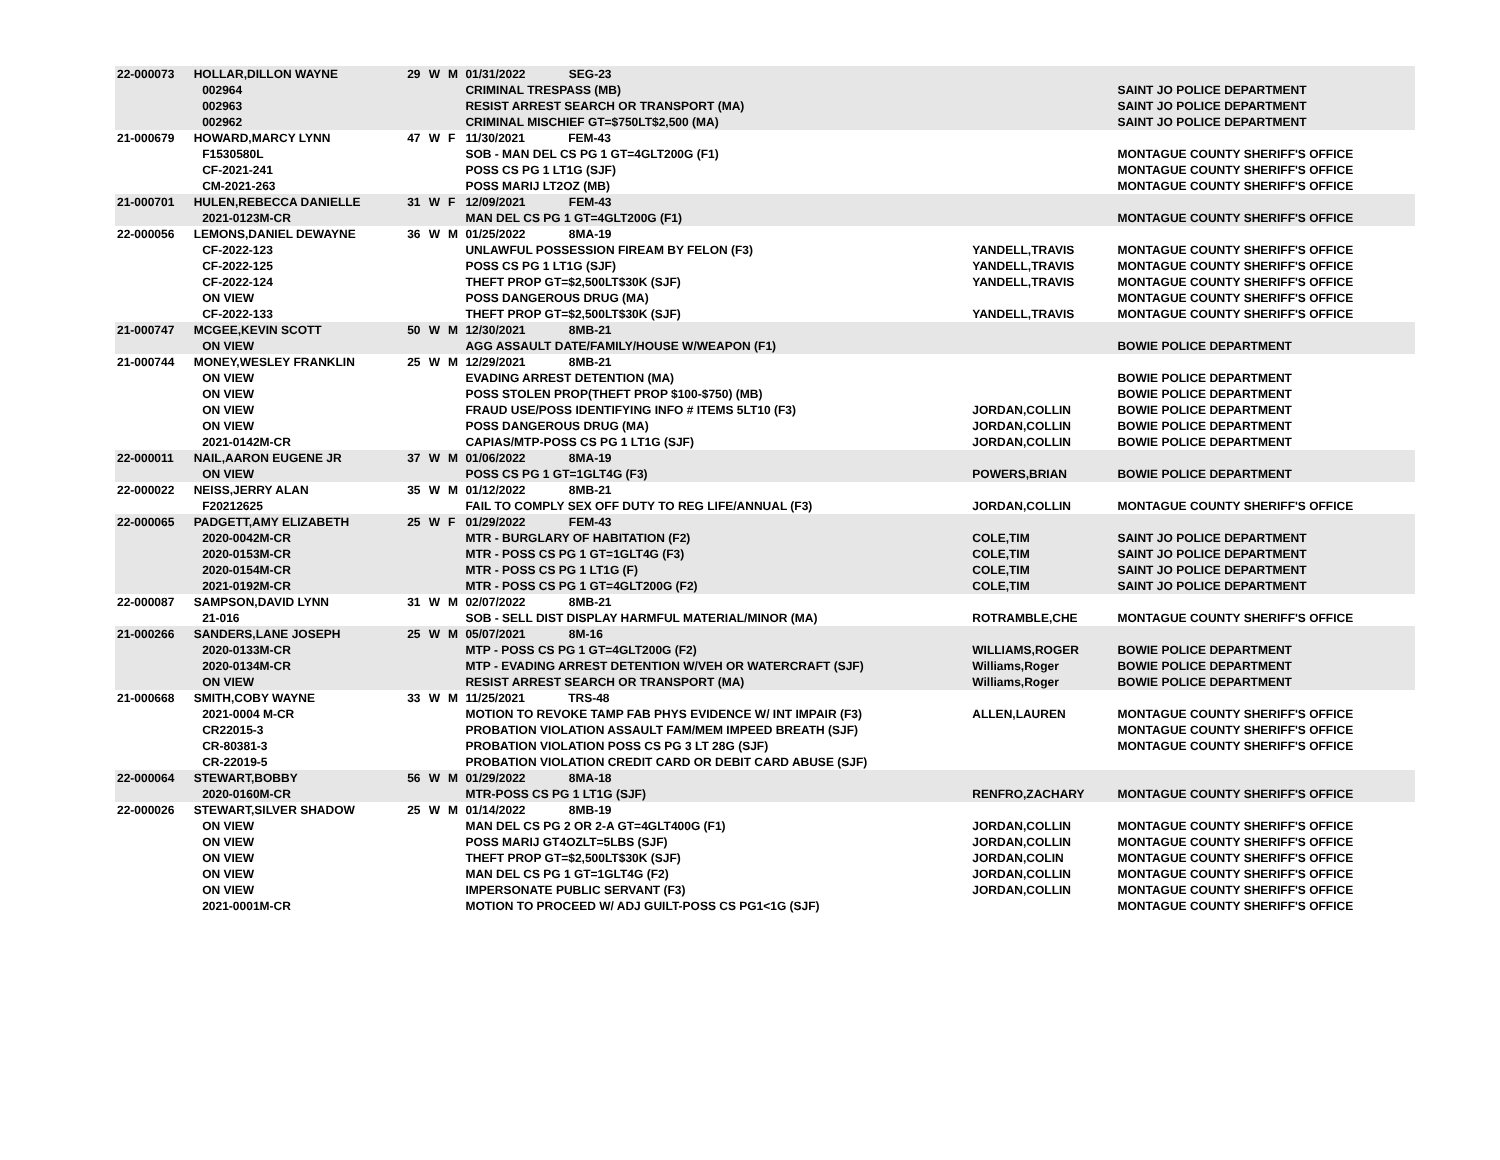| 22-000073 | HOLLAR,DILLON WAYNE | | 29 | W | M | 01/31/2022 SEG-23 | | |
| | | 002964 | | | | CRIMINAL TRESPASS (MB) | | SAINT JO POLICE DEPARTMENT |
| | | 002963 | | | | RESIST ARREST SEARCH OR TRANSPORT (MA) | | SAINT JO POLICE DEPARTMENT |
| | | 002962 | | | | CRIMINAL MISCHIEF GT=$750LT$2,500 (MA) | | SAINT JO POLICE DEPARTMENT |
| 21-000679 | HOWARD,MARCY LYNN | | 47 | W | F | 11/30/2021 FEM-43 | | |
| | | F1530580L | | | | SOB - MAN DEL CS PG 1 GT=4GLT200G (F1) | | MONTAGUE COUNTY SHERIFF'S OFFICE |
| | | CF-2021-241 | | | | POSS CS PG 1 LT1G (SJF) | | MONTAGUE COUNTY SHERIFF'S OFFICE |
| | | CM-2021-263 | | | | POSS MARIJ LT2OZ (MB) | | MONTAGUE COUNTY SHERIFF'S OFFICE |
| 21-000701 | HULEN,REBECCA DANIELLE | | 31 | W | F | 12/09/2021 FEM-43 | | |
| | | 2021-0123M-CR | | | | MAN DEL CS PG 1 GT=4GLT200G (F1) | | MONTAGUE COUNTY SHERIFF'S OFFICE |
| 22-000056 | LEMONS,DANIEL DEWAYNE | | 36 | W | M | 01/25/2022 8MA-19 | | |
| | | CF-2022-123 | | | | UNLAWFUL POSSESSION FIREAM BY FELON (F3) | YANDELL,TRAVIS | MONTAGUE COUNTY SHERIFF'S OFFICE |
| | | CF-2022-125 | | | | POSS CS PG 1 LT1G (SJF) | YANDELL,TRAVIS | MONTAGUE COUNTY SHERIFF'S OFFICE |
| | | CF-2022-124 | | | | THEFT PROP GT=$2,500LT$30K (SJF) | YANDELL,TRAVIS | MONTAGUE COUNTY SHERIFF'S OFFICE |
| | | ON VIEW | | | | POSS DANGEROUS DRUG (MA) | | MONTAGUE COUNTY SHERIFF'S OFFICE |
| | | CF-2022-133 | | | | THEFT PROP GT=$2,500LT$30K (SJF) | YANDELL,TRAVIS | MONTAGUE COUNTY SHERIFF'S OFFICE |
| 21-000747 | MCGEE,KEVIN SCOTT | | 50 | W | M | 12/30/2021 8MB-21 | | |
| | | ON VIEW | | | | AGG ASSAULT DATE/FAMILY/HOUSE W/WEAPON (F1) | | BOWIE POLICE DEPARTMENT |
| 21-000744 | MONEY,WESLEY FRANKLIN | | 25 | W | M | 12/29/2021 8MB-21 | | |
| | | ON VIEW | | | | EVADING ARREST DETENTION (MA) | | BOWIE POLICE DEPARTMENT |
| | | ON VIEW | | | | POSS STOLEN PROP(THEFT PROP $100-$750) (MB) | | BOWIE POLICE DEPARTMENT |
| | | ON VIEW | | | | FRAUD USE/POSS IDENTIFYING INFO # ITEMS 5LT10 (F3) | JORDAN,COLLIN | BOWIE POLICE DEPARTMENT |
| | | ON VIEW | | | | POSS DANGEROUS DRUG (MA) | JORDAN,COLLIN | BOWIE POLICE DEPARTMENT |
| | | 2021-0142M-CR | | | | CAPIAS/MTP-POSS CS PG 1 LT1G (SJF) | JORDAN,COLLIN | BOWIE POLICE DEPARTMENT |
| 22-000011 | NAIL,AARON EUGENE JR | | 37 | W | M | 01/06/2022 8MA-19 | | |
| | | ON VIEW | | | | POSS CS PG 1 GT=1GLT4G (F3) | POWERS,BRIAN | BOWIE POLICE DEPARTMENT |
| 22-000022 | NEISS,JERRY ALAN | | 35 | W | M | 01/12/2022 8MB-21 | | |
| | | F20212625 | | | | FAIL TO COMPLY SEX OFF DUTY TO REG LIFE/ANNUAL (F3) | JORDAN,COLLIN | MONTAGUE COUNTY SHERIFF'S OFFICE |
| 22-000065 | PADGETT,AMY ELIZABETH | | 25 | W | F | 01/29/2022 FEM-43 | | |
| | | 2020-0042M-CR | | | | MTR - BURGLARY OF HABITATION (F2) | COLE,TIM | SAINT JO POLICE DEPARTMENT |
| | | 2020-0153M-CR | | | | MTR - POSS CS PG 1 GT=1GLT4G (F3) | COLE,TIM | SAINT JO POLICE DEPARTMENT |
| | | 2020-0154M-CR | | | | MTR - POSS CS PG 1 LT1G (F) | COLE,TIM | SAINT JO POLICE DEPARTMENT |
| | | 2021-0192M-CR | | | | MTR - POSS CS PG 1 GT=4GLT200G (F2) | COLE,TIM | SAINT JO POLICE DEPARTMENT |
| 22-000087 | SAMPSON,DAVID LYNN | | 31 | W | M | 02/07/2022 8MB-21 | | |
| | | 21-016 | | | | SOB - SELL DIST DISPLAY HARMFUL MATERIAL/MINOR (MA) | ROTRAMBLE,CHE | MONTAGUE COUNTY SHERIFF'S OFFICE |
| 21-000266 | SANDERS,LANE JOSEPH | | 25 | W | M | 05/07/2021 8M-16 | | |
| | | 2020-0133M-CR | | | | MTP - POSS CS PG 1 GT=4GLT200G (F2) | WILLIAMS,ROGER | BOWIE POLICE DEPARTMENT |
| | | 2020-0134M-CR | | | | MTP - EVADING ARREST DETENTION W/VEH OR WATERCRAFT (SJF) | Williams,Roger | BOWIE POLICE DEPARTMENT |
| | | ON VIEW | | | | RESIST ARREST SEARCH OR TRANSPORT (MA) | Williams,Roger | BOWIE POLICE DEPARTMENT |
| 21-000668 | SMITH,COBY WAYNE | | 33 | W | M | 11/25/2021 TRS-48 | | |
| | | 2021-0004 M-CR | | | | MOTION TO REVOKE TAMP FAB PHYS EVIDENCE W/ INT IMPAIR (F3) | ALLEN,LAUREN | MONTAGUE COUNTY SHERIFF'S OFFICE |
| | | CR22015-3 | | | | PROBATION VIOLATION ASSAULT FAM/MEM IMPEED BREATH (SJF) | | MONTAGUE COUNTY SHERIFF'S OFFICE |
| | | CR-80381-3 | | | | PROBATION VIOLATION POSS CS PG 3 LT 28G (SJF) | | MONTAGUE COUNTY SHERIFF'S OFFICE |
| | | CR-22019-5 | | | | PROBATION VIOLATION CREDIT CARD OR DEBIT CARD ABUSE (SJF) | | |
| 22-000064 | STEWART,BOBBY | | 56 | W | M | 01/29/2022 8MA-18 | | |
| | | 2020-0160M-CR | | | | MTR-POSS CS PG 1 LT1G (SJF) | RENFRO,ZACHARY | MONTAGUE COUNTY SHERIFF'S OFFICE |
| 22-000026 | STEWART,SILVER SHADOW | | 25 | W | M | 01/14/2022 8MB-19 | | |
| | | ON VIEW | | | | MAN DEL CS PG 2 OR 2-A GT=4GLT400G (F1) | JORDAN,COLLIN | MONTAGUE COUNTY SHERIFF'S OFFICE |
| | | ON VIEW | | | | POSS MARIJ GT4OZLT=5LBS (SJF) | JORDAN,COLLIN | MONTAGUE COUNTY SHERIFF'S OFFICE |
| | | ON VIEW | | | | THEFT PROP GT=$2,500LT$30K (SJF) | JORDAN,COLIN | MONTAGUE COUNTY SHERIFF'S OFFICE |
| | | ON VIEW | | | | MAN DEL CS PG 1 GT=1GLT4G (F2) | JORDAN,COLLIN | MONTAGUE COUNTY SHERIFF'S OFFICE |
| | | ON VIEW | | | | IMPERSONATE PUBLIC SERVANT (F3) | JORDAN,COLLIN | MONTAGUE COUNTY SHERIFF'S OFFICE |
| | | 2021-0001M-CR | | | | MOTION TO PROCEED W/ ADJ GUILT-POSS CS PG1<1G (SJF) | | MONTAGUE COUNTY SHERIFF'S OFFICE |